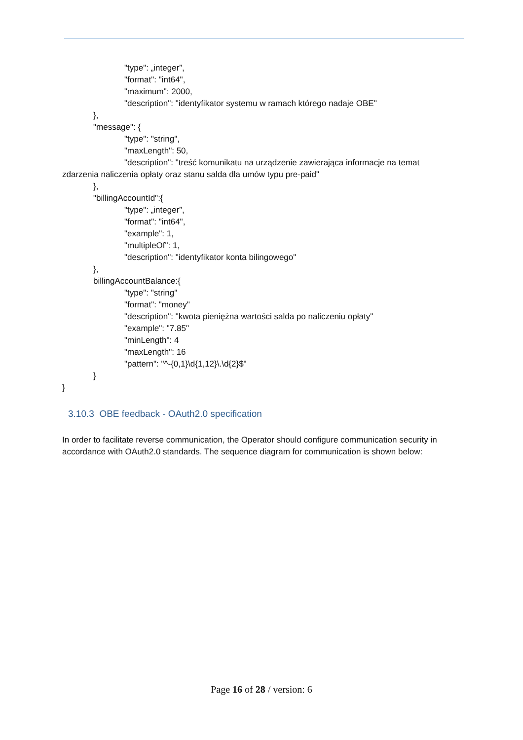"type": „integer”,
"format": "int64",
"maximum": 2000,
"description": "identyfikator systemu w ramach którego nadaje OBE"
},
"message": {
"type": "string",
"maxLength": 50,
"description": "treść komunikatu na urządzenie zawierająca informacje na temat
zdarzenia naliczenia opłaty oraz stanu salda dla umów typu pre-paid"
},
"billingAccountId":{
"type": „integer”,
"format": "int64",
"example": 1,
"multipleOf": 1,
"description": "identyfikator konta bilingowego"
},
billingAccountBalance:{
"type": "string"
"format": "money"
"description": "kwota pieniężna wartości salda po naliczeniu opłaty"
"example": "7.85"
"minLength": 4
"maxLength": 16
"pattern": "^-{0,1}\d{1,12}\.\d{2}$"
}
}
3.10.3 OBE feedback - OAuth2.0 specification
In order to facilitate reverse communication, the Operator should configure communication security in accordance with OAuth2.0 standards. The sequence diagram for communication is shown below:
Page 16 of 28 / version: 6